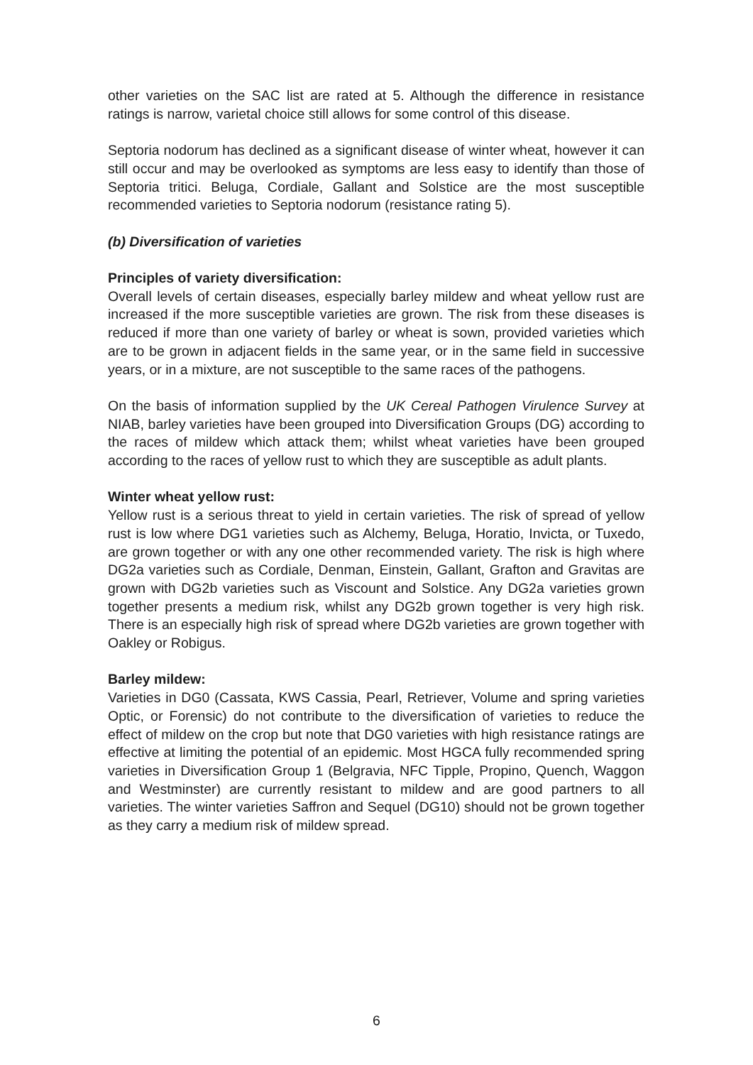other varieties on the SAC list are rated at 5. Although the difference in resistance ratings is narrow, varietal choice still allows for some control of this disease.
Septoria nodorum has declined as a significant disease of winter wheat, however it can still occur and may be overlooked as symptoms are less easy to identify than those of Septoria tritici. Beluga, Cordiale, Gallant and Solstice are the most susceptible recommended varieties to Septoria nodorum (resistance rating 5).
(b) Diversification of varieties
Principles of variety diversification:
Overall levels of certain diseases, especially barley mildew and wheat yellow rust are increased if the more susceptible varieties are grown. The risk from these diseases is reduced if more than one variety of barley or wheat is sown, provided varieties which are to be grown in adjacent fields in the same year, or in the same field in successive years, or in a mixture, are not susceptible to the same races of the pathogens.
On the basis of information supplied by the UK Cereal Pathogen Virulence Survey at NIAB, barley varieties have been grouped into Diversification Groups (DG) according to the races of mildew which attack them; whilst wheat varieties have been grouped according to the races of yellow rust to which they are susceptible as adult plants.
Winter wheat yellow rust:
Yellow rust is a serious threat to yield in certain varieties. The risk of spread of yellow rust is low where DG1 varieties such as Alchemy, Beluga, Horatio, Invicta, or Tuxedo, are grown together or with any one other recommended variety. The risk is high where DG2a varieties such as Cordiale, Denman, Einstein, Gallant, Grafton and Gravitas are grown with DG2b varieties such as Viscount and Solstice. Any DG2a varieties grown together presents a medium risk, whilst any DG2b grown together is very high risk. There is an especially high risk of spread where DG2b varieties are grown together with Oakley or Robigus.
Barley mildew:
Varieties in DG0 (Cassata, KWS Cassia, Pearl, Retriever, Volume and spring varieties Optic, or Forensic) do not contribute to the diversification of varieties to reduce the effect of mildew on the crop but note that DG0 varieties with high resistance ratings are effective at limiting the potential of an epidemic. Most HGCA fully recommended spring varieties in Diversification Group 1 (Belgravia, NFC Tipple, Propino, Quench, Waggon and Westminster) are currently resistant to mildew and are good partners to all varieties. The winter varieties Saffron and Sequel (DG10) should not be grown together as they carry a medium risk of mildew spread.
6